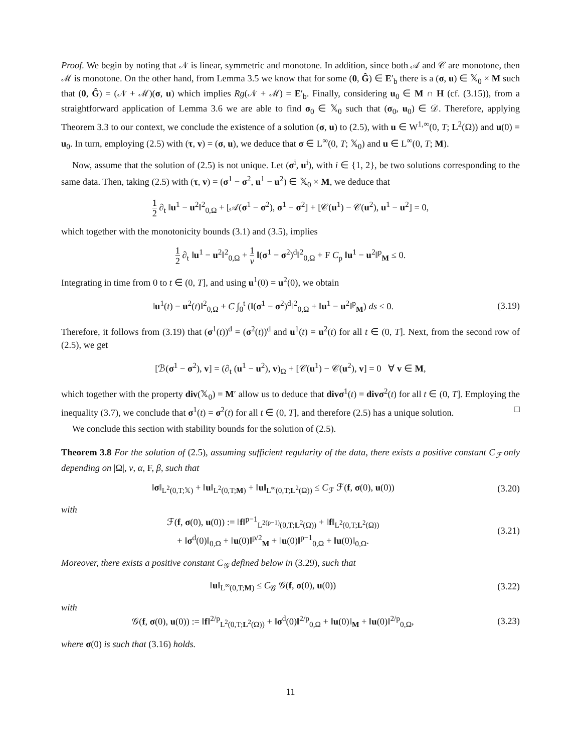Proof. We begin by noting that 𝒩 is linear, symmetric and monotone. In addition, since both 𝒜 and 𝒞 are monotone, then ℳ is monotone. On the other hand, from Lemma 3.5 we know that for some (0, Ĝ) ∈ E′<sub>b</sub> there is a (σ, u) ∈ 𝕏<sub>0</sub> × M such that (0, Ĝ) = (𝒩 + ℳ)(σ, u) which implies Rg(𝒩 + ℳ) = E′<sub>b</sub>. Finally, considering u<sub>0</sub> ∈ M ∩ H (cf. (3.15)), from a straightforward application of Lemma 3.6 we are able to find σ<sub>0</sub> ∈ 𝕏<sub>0</sub> such that (σ<sub>0</sub>, u<sub>0</sub>) ∈ 𝒟. Therefore, applying Theorem 3.3 to our context, we conclude the existence of a solution (σ, u) to (2.5), with u ∈ W<sup>1,∞</sup>(0, T; L<sup>2</sup>(Ω)) and u(0) = u<sub>0</sub>. In turn, employing (2.5) with (τ, v) = (σ, u), we deduce that σ ∈ L<sup>∞</sup>(0, T; 𝕏<sub>0</sub>) and u ∈ L<sup>∞</sup>(0, T; M).
Now, assume that the solution of (2.5) is not unique. Let (σ<sup>i</sup>, u<sup>i</sup>), with i ∈ {1, 2}, be two solutions corresponding to the same data. Then, taking (2.5) with (τ, v) = (σ<sup>1</sup> − σ<sup>2</sup>, u<sup>1</sup> − u<sup>2</sup>) ∈ 𝕏<sub>0</sub> × M, we deduce that
1 2 ∂<sub>t</sub> ‖u<sup>1</sup> − u<sup>2</sup>‖<sup>2</sup><sub>0,Ω</sub> + [𝒜(σ<sup>1</sup> − σ<sup>2</sup>), σ<sup>1</sup> − σ<sup>2</sup>] + [𝒞(u<sup>1</sup>) − 𝒞(u<sup>2</sup>), u<sup>1</sup> − u<sup>2</sup>] = 0,
which together with the monotonicity bounds (3.1) and (3.5), implies
1 2 ∂<sub>t</sub> ‖u<sup>1</sup> − u<sup>2</sup>‖<sup>2</sup><sub>0,Ω</sub> + 1 ν ‖(σ<sup>1</sup> − σ<sup>2</sup>)<sup>d</sup>‖<sup>2</sup><sub>0,Ω</sub> + F C<sub>p</sub> ‖u<sup>1</sup> − u<sup>2</sup>‖<sup>p</sup><sub>M</sub> ≤ 0.
Integrating in time from 0 to t ∈ (0, T], and using u<sup>1</sup>(0) = u<sup>2</sup>(0), we obtain
‖u<sup>1</sup>(t) − u<sup>2</sup>(t)‖<sup>2</sup><sub>0,Ω</sub> + C ∫<sub>0</sub><sup>t</sup> (‖(σ<sup>1</sup> − σ<sup>2</sup>)<sup>d</sup>‖<sup>2</sup><sub>0,Ω</sub> + ‖u<sup>1</sup> − u<sup>2</sup>‖<sup>p</sup><sub>M</sub>) ds ≤ 0.
(3.19)
Therefore, it follows from (3.19) that (σ<sup>1</sup>(t))<sup>d</sup> = (σ<sup>2</sup>(t))<sup>d</sup> and u<sup>1</sup>(t) = u<sup>2</sup>(t) for all t ∈ (0, T]. Next, from the second row of (2.5), we get
[ℬ(σ<sup>1</sup> − σ<sup>2</sup>), v] = (∂<sub>t</sub> (u<sup>1</sup> − u<sup>2</sup>), v)<sub>Ω</sub> + [𝒞(u<sup>1</sup>) − 𝒞(u<sup>2</sup>), v] = 0 ∀ v ∈ M,
which together with the property div(𝕏<sub>0</sub>) = M′ allow us to deduce that div σ<sup>1</sup>(t) = div σ<sup>2</sup>(t) for all t ∈ (0, T]. Employing the inequality (3.7), we conclude that σ<sup>1</sup>(t) = σ<sup>2</sup>(t) for all t ∈ (0, T], and therefore (2.5) has a unique solution. □
We conclude this section with stability bounds for the solution of (2.5).
Theorem 3.8 For the solution of (2.5), assuming sufficient regularity of the data, there exists a positive constant C<sub>ℱ</sub> only depending on |Ω|, ν, α, F, β, such that
‖σ‖<sub>L<sup>2</sup>(0,T;𝕏)</sub> + ‖u‖<sub>L<sup>2</sup>(0,T;M)</sub> + ‖u‖<sub>L<sup>∞</sup>(0,T;L<sup>2</sup>(Ω))</sub> ≤ C<sub>ℱ</sub> ℱ(f, σ(0), u(0))
(3.20)
with
ℱ(f, σ(0), u(0)) := ‖f‖<sup>p−1</sup><sub>L<sup>2(p−1)</sup>(0,T;L<sup>2</sup>(Ω))</sub> + ‖f‖<sub>L<sup>2</sup>(0,T;L<sup>2</sup>(Ω))</sub>
+ ‖σ<sup>d</sup>(0)‖<sub>0,Ω</sub> + ‖u(0)‖<sup>p/2</sup><sub>M</sub> + ‖u(0)‖<sup>p−1</sup><sub>0,Ω</sub> + ‖u(0)‖<sub>0,Ω</sub>.
(3.21)
Moreover, there exists a positive constant C<sub>𝒢</sub> defined below in (3.29), such that
‖u‖<sub>L<sup>∞</sup>(0,T;M)</sub> ≤ C<sub>𝒢</sub> 𝒢(f, σ(0), u(0))
(3.22)
with
𝒢(f, σ(0), u(0)) := ‖f‖<sup>2/p</sup><sub>L<sup>2</sup>(0,T;L<sup>2</sup>(Ω))</sub> + ‖σ<sup>d</sup>(0)‖<sup>2/p</sup><sub>0,Ω</sub> + ‖u(0)‖<sub>M</sub> + ‖u(0)‖<sup>2/p</sup><sub>0,Ω</sub>,
(3.23)
where σ(0) is such that (3.16) holds.
11